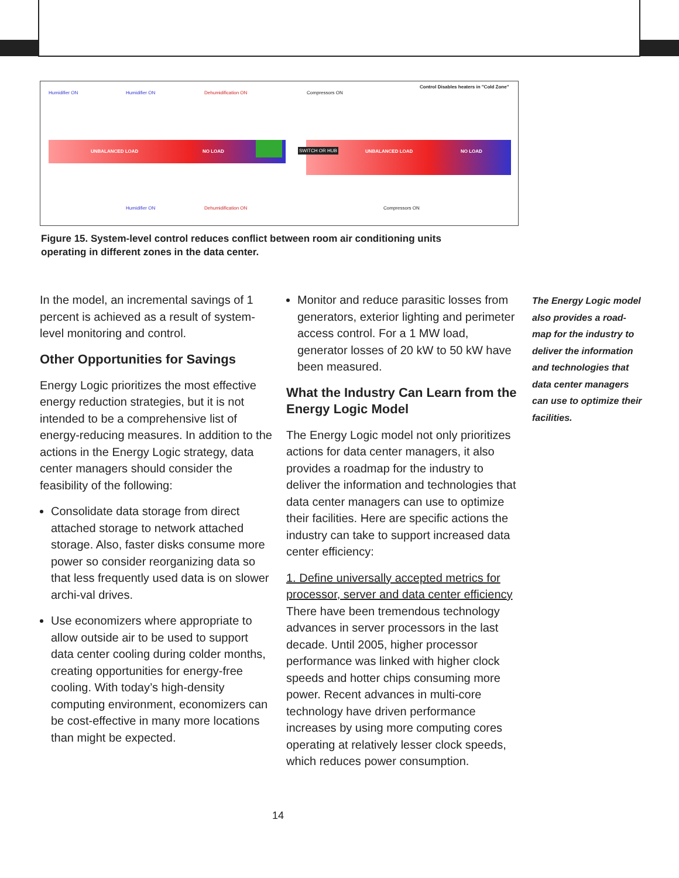Humidifier ON Humidifier ON Dehumidification ON Compressors ON
Control Disables heaters in "Cold Zone"
UNBALANCED LOAD NO LOAD SWITCH OR HUB UNBALANCED LOAD NO LOAD
Humidifier ON Dehumidification ON Compressors ON
Figure 15. System-level control reduces conflict between room air conditioning units operating in different zones in the data center.
In the model, an incremental savings of 1 percent is achieved as a result of system-level monitoring and control.
Other Opportunities for Savings
Energy Logic prioritizes the most effective energy reduction strategies, but it is not intended to be a comprehensive list of energy-reducing measures. In addition to the actions in the Energy Logic strategy, data center managers should consider the feasibility of the following:
Consolidate data storage from direct attached storage to network attached storage. Also, faster disks consume more power so consider reorganizing data so that less frequently used data is on slower archi-val drives.
Use economizers where appropriate to allow outside air to be used to support data center cooling during colder months, creating opportunities for energy-free cooling. With today’s high-density computing environment, economizers can be cost-effective in many more locations than might be expected.
Monitor and reduce parasitic losses from generators, exterior lighting and perimeter access control. For a 1 MW load, generator losses of 20 kW to 50 kW have been measured.
What the Industry Can Learn from the Energy Logic Model
The Energy Logic model not only prioritizes actions for data center managers, it also provides a roadmap for the industry to deliver the information and technologies that data center managers can use to optimize their facilities. Here are specific actions the industry can take to support increased data center efficiency:
1. Define universally accepted metrics for processor, server and data center efficiency
There have been tremendous technology advances in server processors in the last decade. Until 2005, higher processor performance was linked with higher clock speeds and hotter chips consuming more power. Recent advances in multi-core technology have driven performance increases by using more computing cores operating at relatively lesser clock speeds, which reduces power consumption.
The Energy Logic model also provides a road-map for the industry to deliver the information and technologies that data center managers can use to optimize their facilities.
14